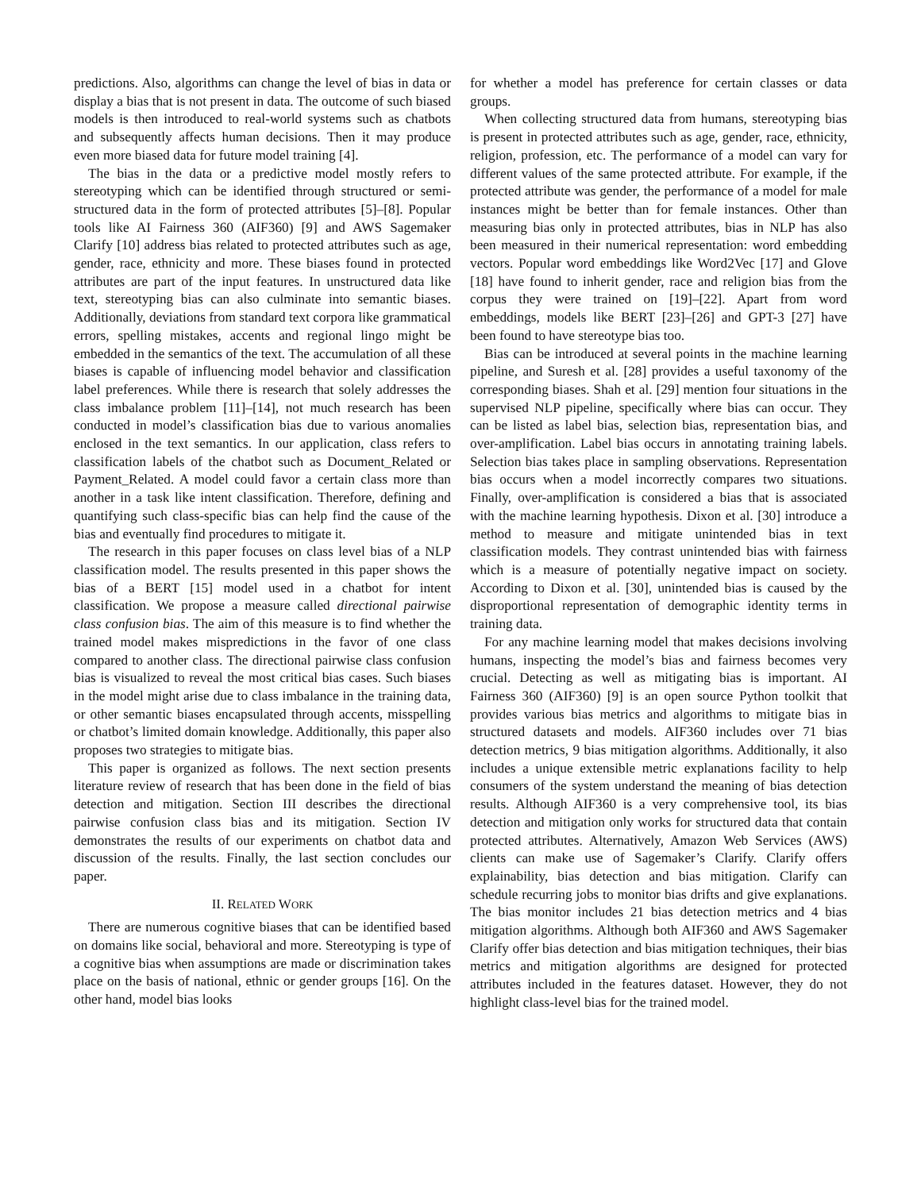predictions. Also, algorithms can change the level of bias in data or display a bias that is not present in data. The outcome of such biased models is then introduced to real-world systems such as chatbots and subsequently affects human decisions. Then it may produce even more biased data for future model training [4].
The bias in the data or a predictive model mostly refers to stereotyping which can be identified through structured or semi-structured data in the form of protected attributes [5]–[8]. Popular tools like AI Fairness 360 (AIF360) [9] and AWS Sagemaker Clarify [10] address bias related to protected attributes such as age, gender, race, ethnicity and more. These biases found in protected attributes are part of the input features. In unstructured data like text, stereotyping bias can also culminate into semantic biases. Additionally, deviations from standard text corpora like grammatical errors, spelling mistakes, accents and regional lingo might be embedded in the semantics of the text. The accumulation of all these biases is capable of influencing model behavior and classification label preferences. While there is research that solely addresses the class imbalance problem [11]–[14], not much research has been conducted in model’s classification bias due to various anomalies enclosed in the text semantics. In our application, class refers to classification labels of the chatbot such as Document_Related or Payment_Related. A model could favor a certain class more than another in a task like intent classification. Therefore, defining and quantifying such class-specific bias can help find the cause of the bias and eventually find procedures to mitigate it.
The research in this paper focuses on class level bias of a NLP classification model. The results presented in this paper shows the bias of a BERT [15] model used in a chatbot for intent classification. We propose a measure called directional pairwise class confusion bias. The aim of this measure is to find whether the trained model makes mispredictions in the favor of one class compared to another class. The directional pairwise class confusion bias is visualized to reveal the most critical bias cases. Such biases in the model might arise due to class imbalance in the training data, or other semantic biases encapsulated through accents, misspelling or chatbot’s limited domain knowledge. Additionally, this paper also proposes two strategies to mitigate bias.
This paper is organized as follows. The next section presents literature review of research that has been done in the field of bias detection and mitigation. Section III describes the directional pairwise confusion class bias and its mitigation. Section IV demonstrates the results of our experiments on chatbot data and discussion of the results. Finally, the last section concludes our paper.
II. RELATED WORK
There are numerous cognitive biases that can be identified based on domains like social, behavioral and more. Stereotyping is type of a cognitive bias when assumptions are made or discrimination takes place on the basis of national, ethnic or gender groups [16]. On the other hand, model bias looks
for whether a model has preference for certain classes or data groups.
When collecting structured data from humans, stereotyping bias is present in protected attributes such as age, gender, race, ethnicity, religion, profession, etc. The performance of a model can vary for different values of the same protected attribute. For example, if the protected attribute was gender, the performance of a model for male instances might be better than for female instances. Other than measuring bias only in protected attributes, bias in NLP has also been measured in their numerical representation: word embedding vectors. Popular word embeddings like Word2Vec [17] and Glove [18] have found to inherit gender, race and religion bias from the corpus they were trained on [19]–[22]. Apart from word embeddings, models like BERT [23]–[26] and GPT-3 [27] have been found to have stereotype bias too.
Bias can be introduced at several points in the machine learning pipeline, and Suresh et al. [28] provides a useful taxonomy of the corresponding biases. Shah et al. [29] mention four situations in the supervised NLP pipeline, specifically where bias can occur. They can be listed as label bias, selection bias, representation bias, and over-amplification. Label bias occurs in annotating training labels. Selection bias takes place in sampling observations. Representation bias occurs when a model incorrectly compares two situations. Finally, over-amplification is considered a bias that is associated with the machine learning hypothesis. Dixon et al. [30] introduce a method to measure and mitigate unintended bias in text classification models. They contrast unintended bias with fairness which is a measure of potentially negative impact on society. According to Dixon et al. [30], unintended bias is caused by the disproportional representation of demographic identity terms in training data.
For any machine learning model that makes decisions involving humans, inspecting the model’s bias and fairness becomes very crucial. Detecting as well as mitigating bias is important. AI Fairness 360 (AIF360) [9] is an open source Python toolkit that provides various bias metrics and algorithms to mitigate bias in structured datasets and models. AIF360 includes over 71 bias detection metrics, 9 bias mitigation algorithms. Additionally, it also includes a unique extensible metric explanations facility to help consumers of the system understand the meaning of bias detection results. Although AIF360 is a very comprehensive tool, its bias detection and mitigation only works for structured data that contain protected attributes. Alternatively, Amazon Web Services (AWS) clients can make use of Sagemaker’s Clarify. Clarify offers explainability, bias detection and bias mitigation. Clarify can schedule recurring jobs to monitor bias drifts and give explanations. The bias monitor includes 21 bias detection metrics and 4 bias mitigation algorithms. Although both AIF360 and AWS Sagemaker Clarify offer bias detection and bias mitigation techniques, their bias metrics and mitigation algorithms are designed for protected attributes included in the features dataset. However, they do not highlight class-level bias for the trained model.